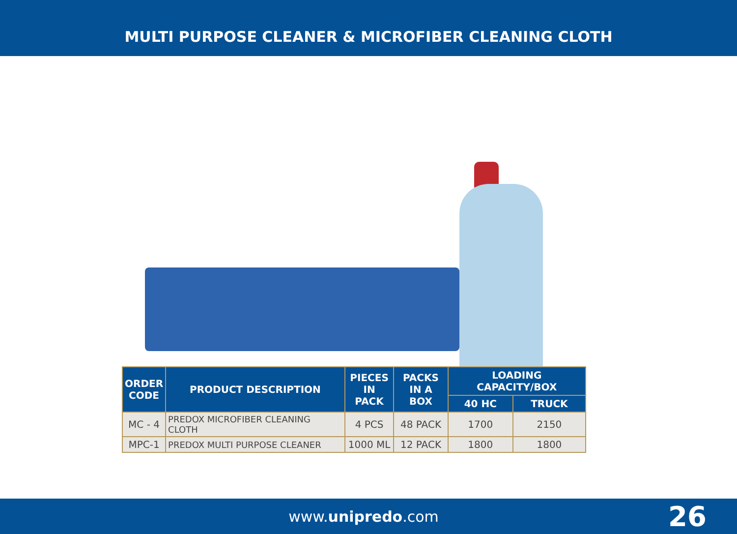MULTI PURPOSE CLEANER & MICROFIBER CLEANING CLOTH
| ORDER CODE | PRODUCT DESCRIPTION | PIECES IN PACK | PACKS IN A BOX | LOADING CAPACITY/BOX | |
| --- | --- | --- | --- | --- | --- |
| | | | | 40 HC | TRUCK |
| MC - 4 | PREDOX MICROFIBER CLEANING CLOTH | 4 PCS | 48 PACK | 1700 | 2150 |
| MPC-1 | PREDOX MULTI PURPOSE CLEANER | 1000 ML | 12 PACK | 1800 | 1800 |
www.unipredo.com
26